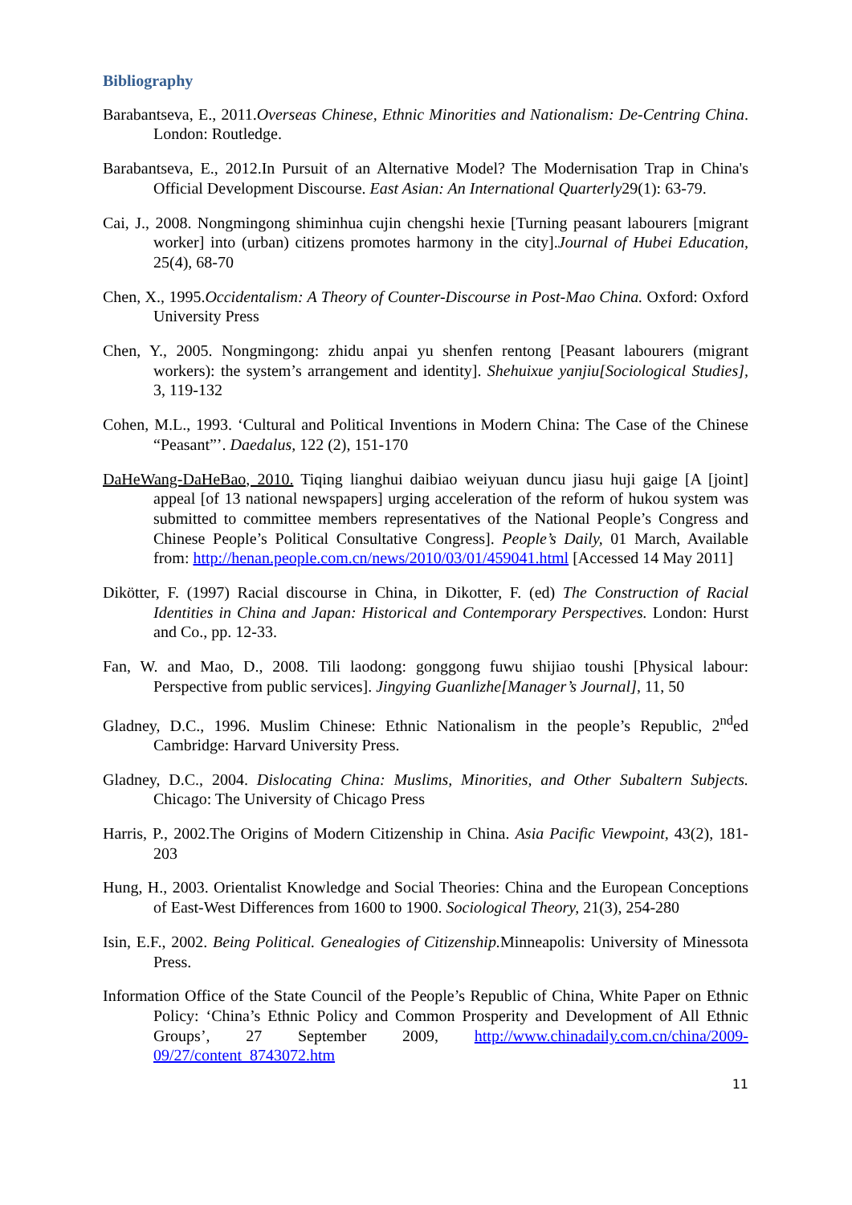Bibliography
Barabantseva, E., 2011.Overseas Chinese, Ethnic Minorities and Nationalism: De-Centring China. London: Routledge.
Barabantseva, E., 2012.In Pursuit of an Alternative Model? The Modernisation Trap in China's Official Development Discourse. East Asian: An International Quarterly29(1): 63-79.
Cai, J., 2008. Nongmingong shiminhua cujin chengshi hexie [Turning peasant labourers [migrant worker] into (urban) citizens promotes harmony in the city].Journal of Hubei Education, 25(4), 68-70
Chen, X., 1995.Occidentalism: A Theory of Counter-Discourse in Post-Mao China. Oxford: Oxford University Press
Chen, Y., 2005. Nongmingong: zhidu anpai yu shenfen rentong [Peasant labourers (migrant workers): the system’s arrangement and identity]. Shehuixue yanjiu[Sociological Studies], 3, 119-132
Cohen, M.L., 1993. ‘Cultural and Political Inventions in Modern China: The Case of the Chinese “Peasant”’. Daedalus, 122 (2), 151-170
DaHeWang-DaHeBao, 2010. Tiqing lianghui daibiao weiyuan duncu jiasu huji gaige [A [joint] appeal [of 13 national newspapers] urging acceleration of the reform of hukou system was submitted to committee members representatives of the National People’s Congress and Chinese People’s Political Consultative Congress]. People’s Daily, 01 March, Available from: http://henan.people.com.cn/news/2010/03/01/459041.html [Accessed 14 May 2011]
Dikötter, F. (1997) Racial discourse in China, in Dikotter, F. (ed) The Construction of Racial Identities in China and Japan: Historical and Contemporary Perspectives. London: Hurst and Co., pp. 12-33.
Fan, W. and Mao, D., 2008. Tili laodong: gonggong fuwu shijiao toushi [Physical labour: Perspective from public services]. Jingying Guanlizhe[Manager’s Journal], 11, 50
Gladney, D.C., 1996. Muslim Chinese: Ethnic Nationalism in the people’s Republic, 2<sup>nd</sup>ed Cambridge: Harvard University Press.
Gladney, D.C., 2004. Dislocating China: Muslims, Minorities, and Other Subaltern Subjects. Chicago: The University of Chicago Press
Harris, P., 2002.The Origins of Modern Citizenship in China. Asia Pacific Viewpoint, 43(2), 181-203
Hung, H., 2003. Orientalist Knowledge and Social Theories: China and the European Conceptions of East-West Differences from 1600 to 1900. Sociological Theory, 21(3), 254-280
Isin, E.F., 2002. Being Political. Genealogies of Citizenship. Minneapolis: University of Minessota Press.
Information Office of the State Council of the People’s Republic of China, White Paper on Ethnic Policy: ‘China’s Ethnic Policy and Common Prosperity and Development of All Ethnic Groups’, 27 September 2009, http://www.chinadaily.com.cn/china/2009-09/27/content_8743072.htm
11